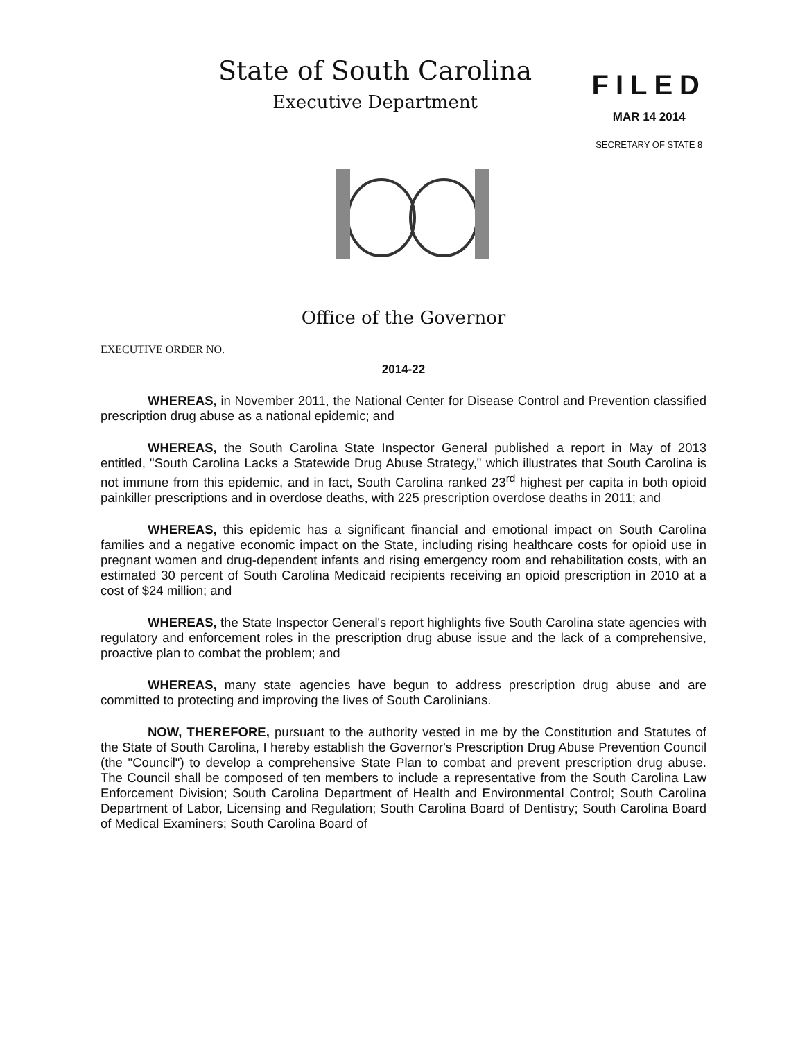State of South Carolina
Executive Department
FILED
MAR 14 2014
SECRETARY OF STATE 8
Office of the Governor
EXECUTIVE ORDER NO.
2014-22
WHEREAS, in November 2011, the National Center for Disease Control and Prevention classified prescription drug abuse as a national epidemic; and
WHEREAS, the South Carolina State Inspector General published a report in May of 2013 entitled, "South Carolina Lacks a Statewide Drug Abuse Strategy," which illustrates that South Carolina is not immune from this epidemic, and in fact, South Carolina ranked 23<sup>rd</sup> highest per capita in both opioid painkiller prescriptions and in overdose deaths, with 225 prescription overdose deaths in 2011; and
WHEREAS, this epidemic has a significant financial and emotional impact on South Carolina families and a negative economic impact on the State, including rising healthcare costs for opioid use in pregnant women and drug-dependent infants and rising emergency room and rehabilitation costs, with an estimated 30 percent of South Carolina Medicaid recipients receiving an opioid prescription in 2010 at a cost of $24 million; and
WHEREAS, the State Inspector General's report highlights five South Carolina state agencies with regulatory and enforcement roles in the prescription drug abuse issue and the lack of a comprehensive, proactive plan to combat the problem; and
WHEREAS, many state agencies have begun to address prescription drug abuse and are committed to protecting and improving the lives of South Carolinians.
NOW, THEREFORE, pursuant to the authority vested in me by the Constitution and Statutes of the State of South Carolina, I hereby establish the Governor's Prescription Drug Abuse Prevention Council (the "Council") to develop a comprehensive State Plan to combat and prevent prescription drug abuse. The Council shall be composed of ten members to include a representative from the South Carolina Law Enforcement Division; South Carolina Department of Health and Environmental Control; South Carolina Department of Labor, Licensing and Regulation; South Carolina Board of Dentistry; South Carolina Board of Medical Examiners; South Carolina Board of